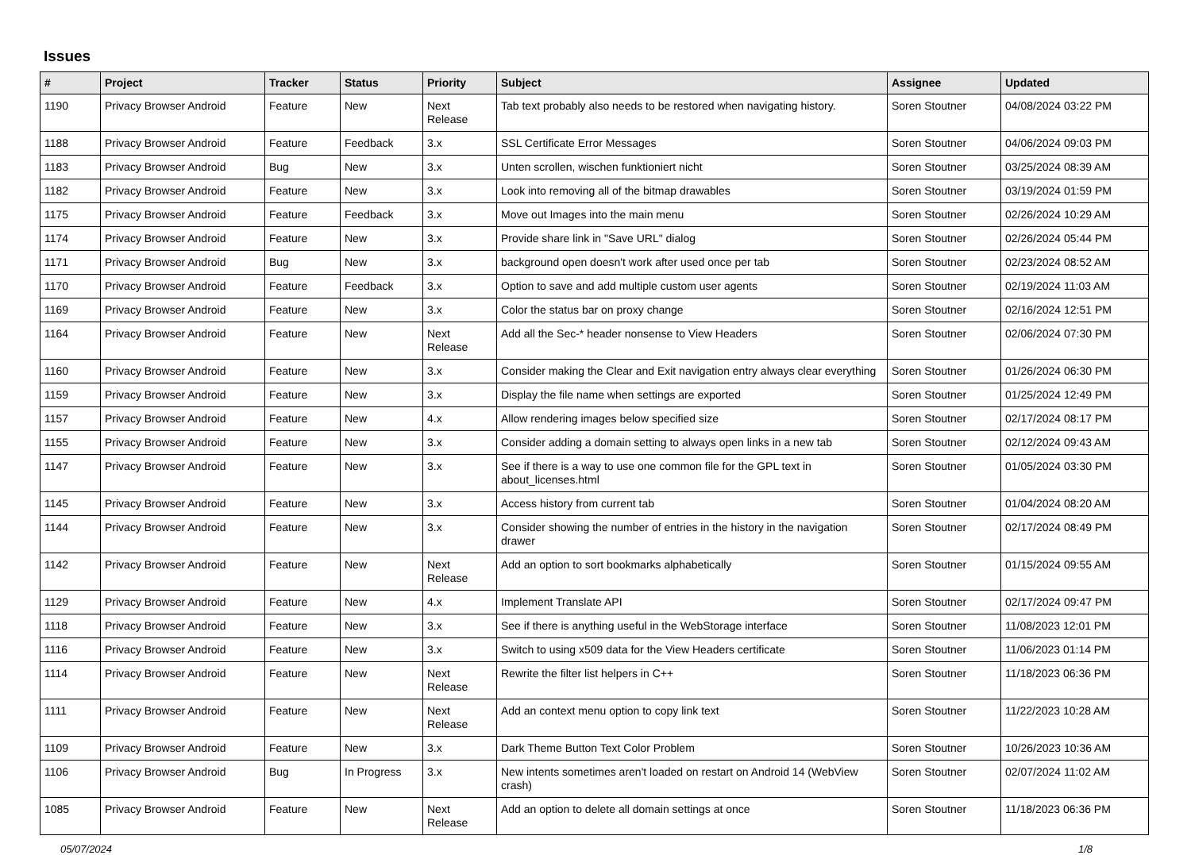Issues
| # | Project | Tracker | Status | Priority | Subject | Assignee | Updated |
| --- | --- | --- | --- | --- | --- | --- | --- |
| 1190 | Privacy Browser Android | Feature | New | Next Release | Tab text probably also needs to be restored when navigating history. | Soren Stoutner | 04/08/2024 03:22 PM |
| 1188 | Privacy Browser Android | Feature | Feedback | 3.x | SSL Certificate Error Messages | Soren Stoutner | 04/06/2024 09:03 PM |
| 1183 | Privacy Browser Android | Bug | New | 3.x | Unten scrollen, wischen funktioniert nicht | Soren Stoutner | 03/25/2024 08:39 AM |
| 1182 | Privacy Browser Android | Feature | New | 3.x | Look into removing all of the bitmap drawables | Soren Stoutner | 03/19/2024 01:59 PM |
| 1175 | Privacy Browser Android | Feature | Feedback | 3.x | Move out Images into the main menu | Soren Stoutner | 02/26/2024 10:29 AM |
| 1174 | Privacy Browser Android | Feature | New | 3.x | Provide share link in "Save URL" dialog | Soren Stoutner | 02/26/2024 05:44 PM |
| 1171 | Privacy Browser Android | Bug | New | 3.x | background open doesn't work after used once per tab | Soren Stoutner | 02/23/2024 08:52 AM |
| 1170 | Privacy Browser Android | Feature | Feedback | 3.x | Option to save and add multiple custom user agents | Soren Stoutner | 02/19/2024 11:03 AM |
| 1169 | Privacy Browser Android | Feature | New | 3.x | Color the status bar on proxy change | Soren Stoutner | 02/16/2024 12:51 PM |
| 1164 | Privacy Browser Android | Feature | New | Next Release | Add all the Sec-* header nonsense to View Headers | Soren Stoutner | 02/06/2024 07:30 PM |
| 1160 | Privacy Browser Android | Feature | New | 3.x | Consider making the Clear and Exit navigation entry always clear everything | Soren Stoutner | 01/26/2024 06:30 PM |
| 1159 | Privacy Browser Android | Feature | New | 3.x | Display the file name when settings are exported | Soren Stoutner | 01/25/2024 12:49 PM |
| 1157 | Privacy Browser Android | Feature | New | 4.x | Allow rendering images below specified size | Soren Stoutner | 02/17/2024 08:17 PM |
| 1155 | Privacy Browser Android | Feature | New | 3.x | Consider adding a domain setting to always open links in a new tab | Soren Stoutner | 02/12/2024 09:43 AM |
| 1147 | Privacy Browser Android | Feature | New | 3.x | See if there is a way to use one common file for the GPL text in about_licenses.html | Soren Stoutner | 01/05/2024 03:30 PM |
| 1145 | Privacy Browser Android | Feature | New | 3.x | Access history from current tab | Soren Stoutner | 01/04/2024 08:20 AM |
| 1144 | Privacy Browser Android | Feature | New | 3.x | Consider showing the number of entries in the history in the navigation drawer | Soren Stoutner | 02/17/2024 08:49 PM |
| 1142 | Privacy Browser Android | Feature | New | Next Release | Add an option to sort bookmarks alphabetically | Soren Stoutner | 01/15/2024 09:55 AM |
| 1129 | Privacy Browser Android | Feature | New | 4.x | Implement Translate API | Soren Stoutner | 02/17/2024 09:47 PM |
| 1118 | Privacy Browser Android | Feature | New | 3.x | See if there is anything useful in the WebStorage interface | Soren Stoutner | 11/08/2023 12:01 PM |
| 1116 | Privacy Browser Android | Feature | New | 3.x | Switch to using x509 data for the View Headers certificate | Soren Stoutner | 11/06/2023 01:14 PM |
| 1114 | Privacy Browser Android | Feature | New | Next Release | Rewrite the filter list helpers in C++ | Soren Stoutner | 11/18/2023 06:36 PM |
| 1111 | Privacy Browser Android | Feature | New | Next Release | Add an context menu option to copy link text | Soren Stoutner | 11/22/2023 10:28 AM |
| 1109 | Privacy Browser Android | Feature | New | 3.x | Dark Theme Button Text Color Problem | Soren Stoutner | 10/26/2023 10:36 AM |
| 1106 | Privacy Browser Android | Bug | In Progress | 3.x | New intents sometimes aren't loaded on restart on Android 14 (WebView crash) | Soren Stoutner | 02/07/2024 11:02 AM |
| 1085 | Privacy Browser Android | Feature | New | Next Release | Add an option to delete all domain settings at once | Soren Stoutner | 11/18/2023 06:36 PM |
05/07/2024 1/8